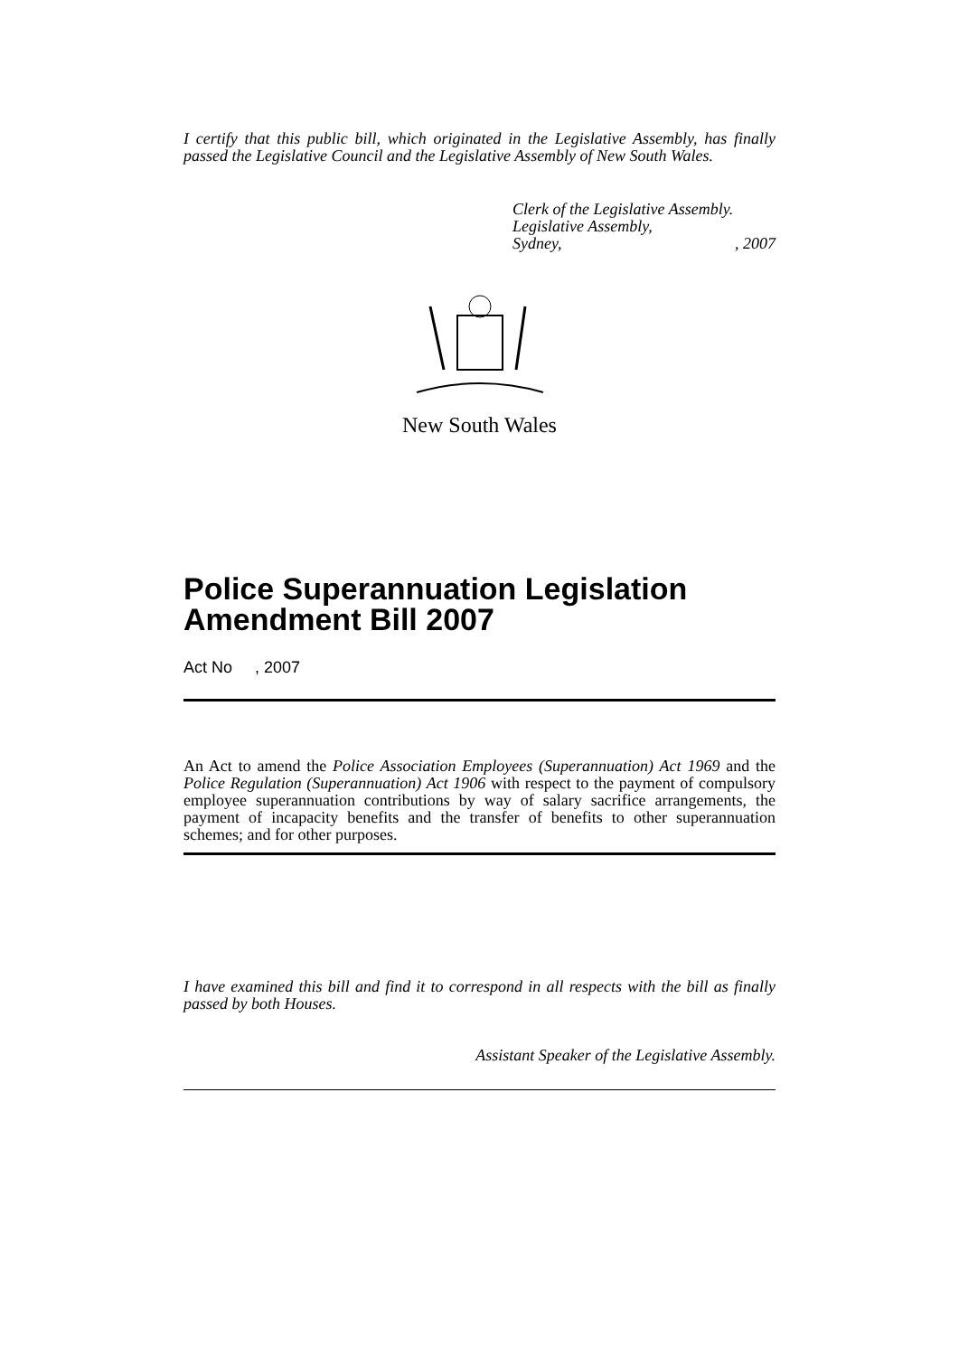I certify that this public bill, which originated in the Legislative Assembly, has finally passed the Legislative Council and the Legislative Assembly of New South Wales.
Clerk of the Legislative Assembly.
Legislative Assembly,
Sydney,, 2007
New South Wales
Police Superannuation Legislation Amendment Bill 2007
Act No , 2007
An Act to amend the Police Association Employees (Superannuation) Act 1969 and the Police Regulation (Superannuation) Act 1906 with respect to the payment of compulsory employee superannuation contributions by way of salary sacrifice arrangements, the payment of incapacity benefits and the transfer of benefits to other superannuation schemes; and for other purposes.
I have examined this bill and find it to correspond in all respects with the bill as finally passed by both Houses.
Assistant Speaker of the Legislative Assembly.